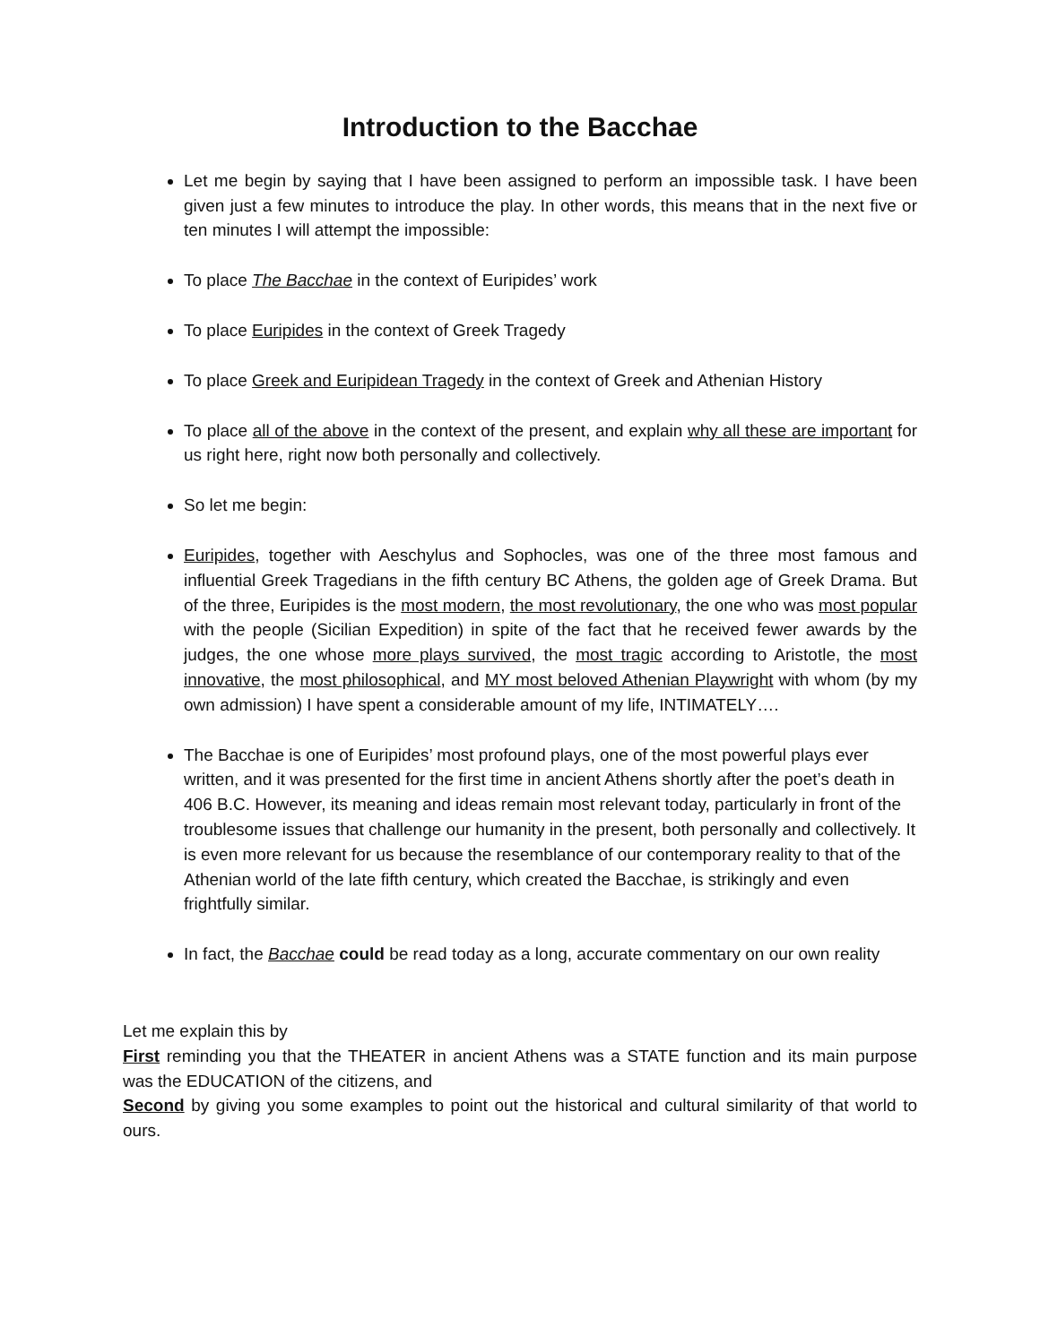Introduction to the Bacchae
Let me begin by saying that I have been assigned to perform an impossible task. I have been given just a few minutes to introduce the play. In other words, this means that in the next five or ten minutes I will attempt the impossible:
To place The Bacchae in the context of Euripides’ work
To place Euripides in the context of Greek Tragedy
To place Greek and Euripidean Tragedy in the context of Greek and Athenian History
To place all of the above in the context of the present, and explain why all these are important for us right here, right now both personally and collectively.
So let me begin:
Euripides, together with Aeschylus and Sophocles, was one of the three most famous and influential Greek Tragedians in the fifth century BC Athens, the golden age of Greek Drama. But of the three, Euripides is the most modern, the most revolutionary, the one who was most popular with the people (Sicilian Expedition) in spite of the fact that he received fewer awards by the judges, the one whose more plays survived, the most tragic according to Aristotle, the most innovative, the most philosophical, and MY most beloved Athenian Playwright with whom (by my own admission) I have spent a considerable amount of my life, INTIMATELY….
The Bacchae is one of Euripides’ most profound plays, one of the most powerful plays ever written, and it was presented for the first time in ancient Athens shortly after the poet’s death in 406 B.C. However, its meaning and ideas remain most relevant today, particularly in front of the troublesome issues that challenge our humanity in the present, both personally and collectively. It is even more relevant for us because the resemblance of our contemporary reality to that of the Athenian world of the late fifth century, which created the Bacchae, is strikingly and even frightfully similar.
In fact, the Bacchae could be read today as a long, accurate commentary on our own reality
Let me explain this by
First reminding you that the THEATER in ancient Athens was a STATE function and its main purpose was the EDUCATION of the citizens, and
Second by giving you some examples to point out the historical and cultural similarity of that world to ours.